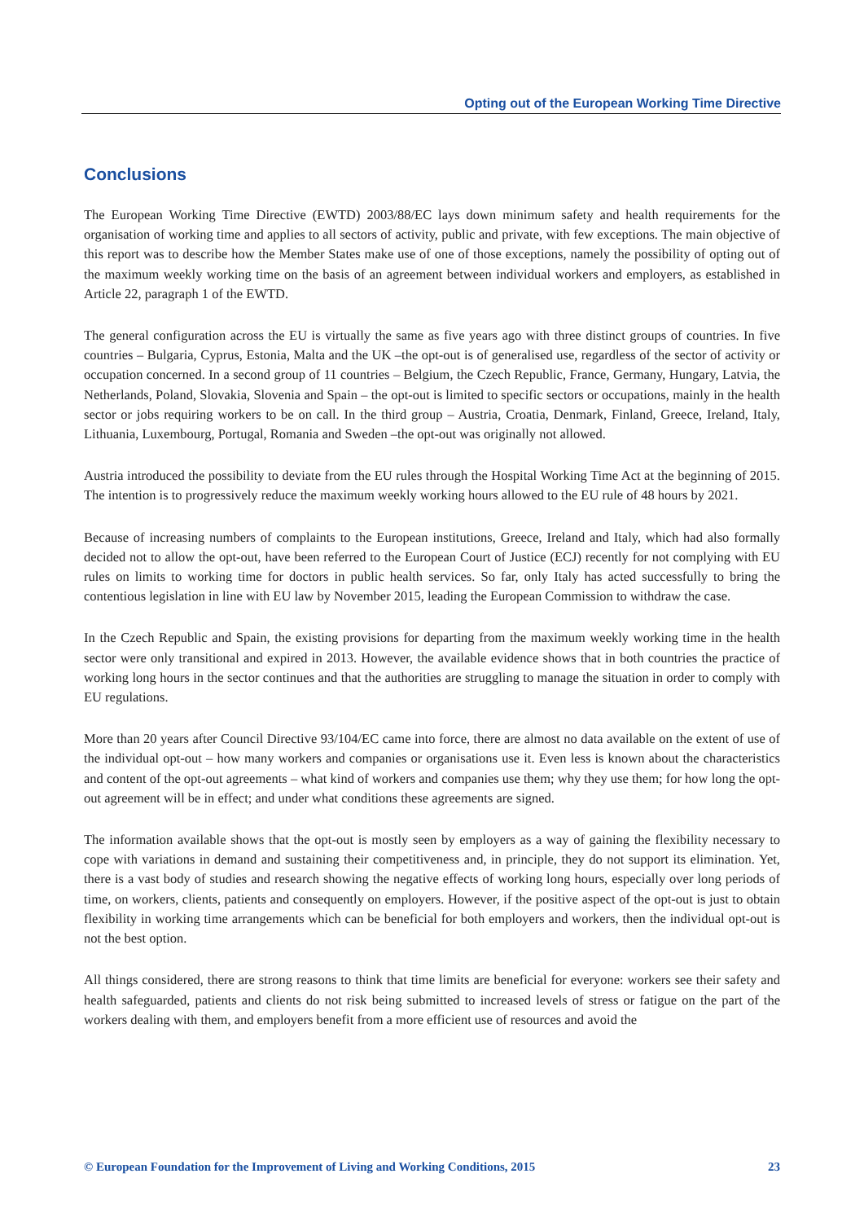Opting out of the European Working Time Directive
Conclusions
The European Working Time Directive (EWTD) 2003/88/EC lays down minimum safety and health requirements for the organisation of working time and applies to all sectors of activity, public and private, with few exceptions. The main objective of this report was to describe how the Member States make use of one of those exceptions, namely the possibility of opting out of the maximum weekly working time on the basis of an agreement between individual workers and employers, as established in Article 22, paragraph 1 of the EWTD.
The general configuration across the EU is virtually the same as five years ago with three distinct groups of countries. In five countries – Bulgaria, Cyprus, Estonia, Malta and the UK –the opt-out is of generalised use, regardless of the sector of activity or occupation concerned. In a second group of 11 countries – Belgium, the Czech Republic, France, Germany, Hungary, Latvia, the Netherlands, Poland, Slovakia, Slovenia and Spain – the opt-out is limited to specific sectors or occupations, mainly in the health sector or jobs requiring workers to be on call. In the third group – Austria, Croatia, Denmark, Finland, Greece, Ireland, Italy, Lithuania, Luxembourg, Portugal, Romania and Sweden –the opt-out was originally not allowed.
Austria introduced the possibility to deviate from the EU rules through the Hospital Working Time Act at the beginning of 2015. The intention is to progressively reduce the maximum weekly working hours allowed to the EU rule of 48 hours by 2021.
Because of increasing numbers of complaints to the European institutions, Greece, Ireland and Italy, which had also formally decided not to allow the opt-out, have been referred to the European Court of Justice (ECJ) recently for not complying with EU rules on limits to working time for doctors in public health services. So far, only Italy has acted successfully to bring the contentious legislation in line with EU law by November 2015, leading the European Commission to withdraw the case.
In the Czech Republic and Spain, the existing provisions for departing from the maximum weekly working time in the health sector were only transitional and expired in 2013. However, the available evidence shows that in both countries the practice of working long hours in the sector continues and that the authorities are struggling to manage the situation in order to comply with EU regulations.
More than 20 years after Council Directive 93/104/EC came into force, there are almost no data available on the extent of use of the individual opt-out – how many workers and companies or organisations use it. Even less is known about the characteristics and content of the opt-out agreements – what kind of workers and companies use them; why they use them; for how long the opt-out agreement will be in effect; and under what conditions these agreements are signed.
The information available shows that the opt-out is mostly seen by employers as a way of gaining the flexibility necessary to cope with variations in demand and sustaining their competitiveness and, in principle, they do not support its elimination. Yet, there is a vast body of studies and research showing the negative effects of working long hours, especially over long periods of time, on workers, clients, patients and consequently on employers. However, if the positive aspect of the opt-out is just to obtain flexibility in working time arrangements which can be beneficial for both employers and workers, then the individual opt-out is not the best option.
All things considered, there are strong reasons to think that time limits are beneficial for everyone: workers see their safety and health safeguarded, patients and clients do not risk being submitted to increased levels of stress or fatigue on the part of the workers dealing with them, and employers benefit from a more efficient use of resources and avoid the
© European Foundation for the Improvement of Living and Working Conditions, 2015 23